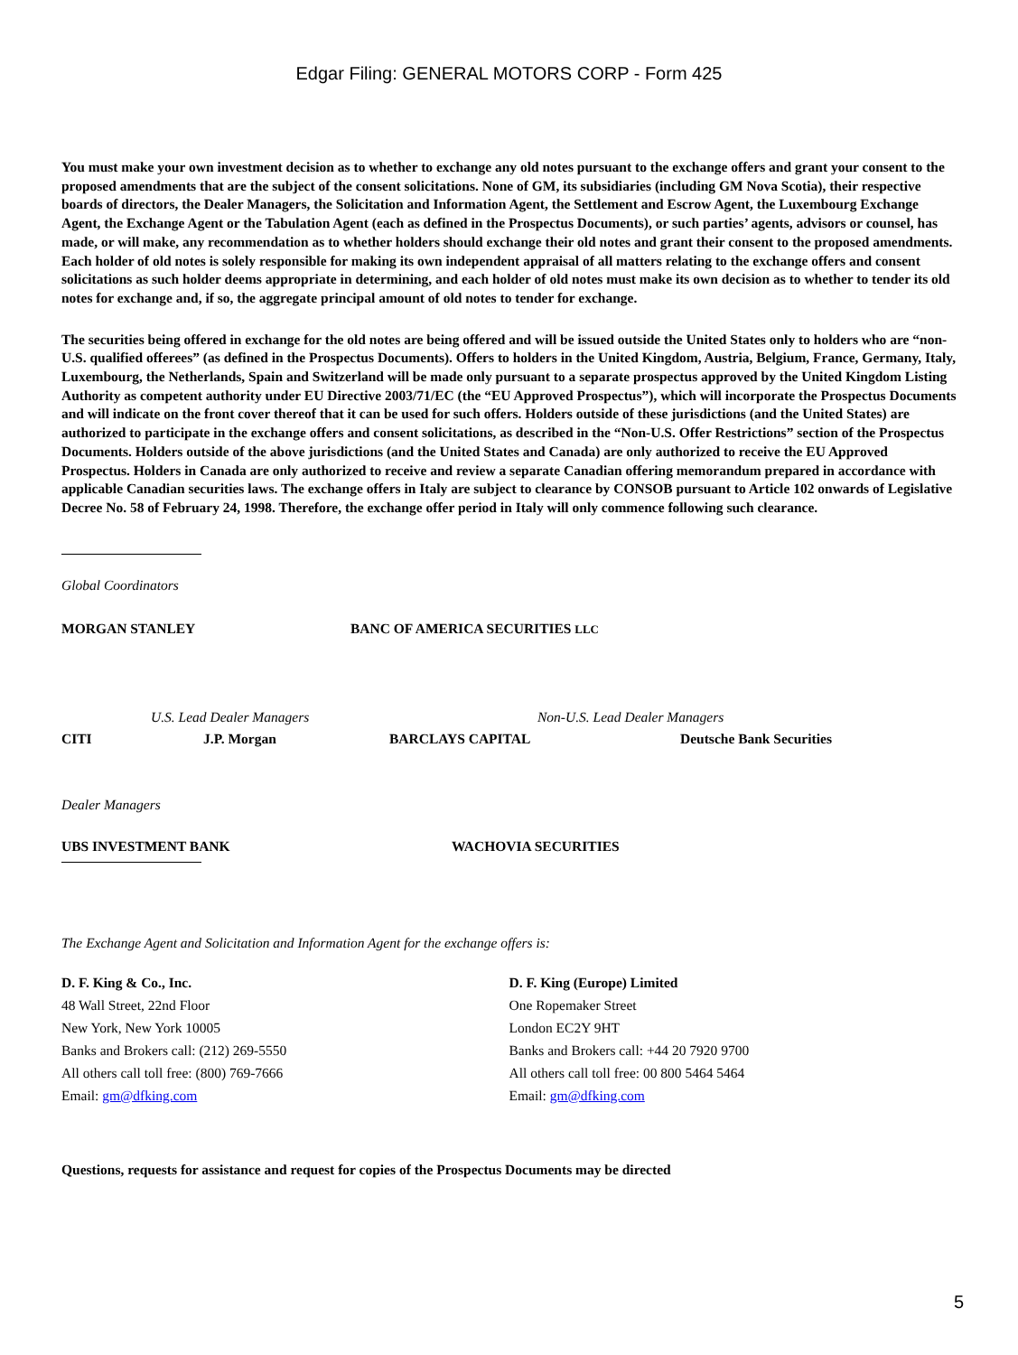Edgar Filing: GENERAL MOTORS CORP - Form 425
You must make your own investment decision as to whether to exchange any old notes pursuant to the exchange offers and grant your consent to the proposed amendments that are the subject of the consent solicitations. None of GM, its subsidiaries (including GM Nova Scotia), their respective boards of directors, the Dealer Managers, the Solicitation and Information Agent, the Settlement and Escrow Agent, the Luxembourg Exchange Agent, the Exchange Agent or the Tabulation Agent (each as defined in the Prospectus Documents), or such parties’ agents, advisors or counsel, has made, or will make, any recommendation as to whether holders should exchange their old notes and grant their consent to the proposed amendments. Each holder of old notes is solely responsible for making its own independent appraisal of all matters relating to the exchange offers and consent solicitations as such holder deems appropriate in determining, and each holder of old notes must make its own decision as to whether to tender its old notes for exchange and, if so, the aggregate principal amount of old notes to tender for exchange.
The securities being offered in exchange for the old notes are being offered and will be issued outside the United States only to holders who are “non-U.S. qualified offerees” (as defined in the Prospectus Documents). Offers to holders in the United Kingdom, Austria, Belgium, France, Germany, Italy, Luxembourg, the Netherlands, Spain and Switzerland will be made only pursuant to a separate prospectus approved by the United Kingdom Listing Authority as competent authority under EU Directive 2003/71/EC (the “EU Approved Prospectus”), which will incorporate the Prospectus Documents and will indicate on the front cover thereof that it can be used for such offers. Holders outside of these jurisdictions (and the United States) are authorized to participate in the exchange offers and consent solicitations, as described in the “Non-U.S. Offer Restrictions” section of the Prospectus Documents. Holders outside of the above jurisdictions (and the United States and Canada) are only authorized to receive the EU Approved Prospectus. Holders in Canada are only authorized to receive and review a separate Canadian offering memorandum prepared in accordance with applicable Canadian securities laws. The exchange offers in Italy are subject to clearance by CONSOB pursuant to Article 102 onwards of Legislative Decree No. 58 of February 24, 1998. Therefore, the exchange offer period in Italy will only commence following such clearance.
Global Coordinators
MORGAN STANLEY BANC OF AMERICA SECURITIES LLC
U.S. Lead Dealer Managers Non-U.S. Lead Dealer Managers
CITI J.P. Morgan BARCLAYS CAPITAL Deutsche Bank Securities
Dealer Managers
UBS INVESTMENT BANK WACHOVIA SECURITIES
The Exchange Agent and Solicitation and Information Agent for the exchange offers is:
D. F. King & Co., Inc.
48 Wall Street, 22nd Floor
New York, New York 10005
Banks and Brokers call: (212) 269-5550
All others call toll free: (800) 769-7666
Email: gm@dfking.com
D. F. King (Europe) Limited
One Ropemaker Street
London EC2Y 9HT
Banks and Brokers call: +44 20 7920 9700
All others call toll free: 00 800 5464 5464
Email: gm@dfking.com
Questions, requests for assistance and request for copies of the Prospectus Documents may be directed
5